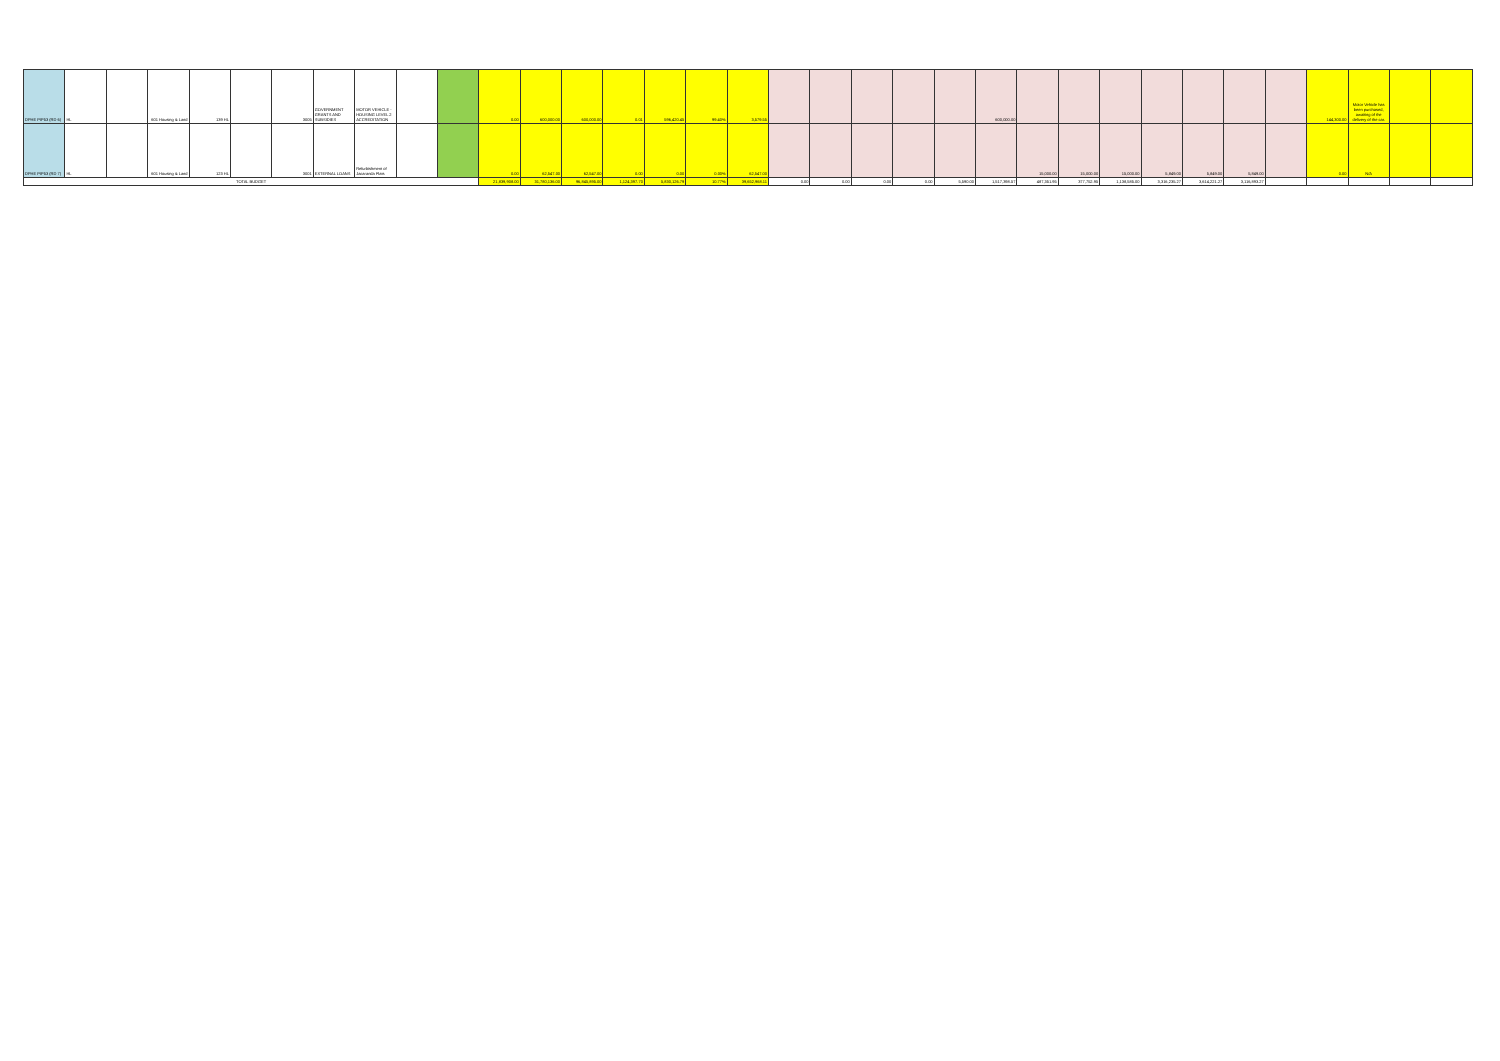| DPHE PIP53 (RD 6) | HL | | 601 Housing & Land | 139 HL | | 3005 | GOVERNMENT GRANTS AND SUBSIDIES | MOTOR VEHICLE - HOUSING LEVEL 2 ACCREDITATION | | | 0.00 | 600,000.00 | 600,000.00 | 0.01 | 596,420.45 | 99.40% | 3,579.55 | | | | | | 600,000.00 | | | | | | | | 144,300.00 | Motor Vehicle has been purchased, awaiting of the delivery of the car. | | |
| DPHE PIP53 (RD 7) | HL | | 601 Housing & Land | 123 HL | | 3001 | EXTERNAL LOANS | Refurbishment of Jacaranda Flats | | | 0.00 | 62,547.00 | 62,547.00 | 0.00 | 0.00 | 0.00% | 62,547.00 | | | | | | | 15,000.00 | 15,000.00 | 15,000.00 | 5,849.00 | 5,849.00 | 5,849.00 | | 0.00 | N/A | | |
| TOTAL BUDGET | | | | | | | | | | | 21,839,908.00 | 31,780,136.00 | 96,845,895.00 | 1,124,397.70 | 5,830,126.79 | 10.77% | 39,652,968.11 | 0.00 | 0.00 | 0.00 | 0.00 | 5,590.00 | 1,517,398.57 | 487,351.95 | 377,752.95 | 1,138,585.00 | 3,316,235.27 | 3,614,221.27 | 3,116,893.27 | | | | | |